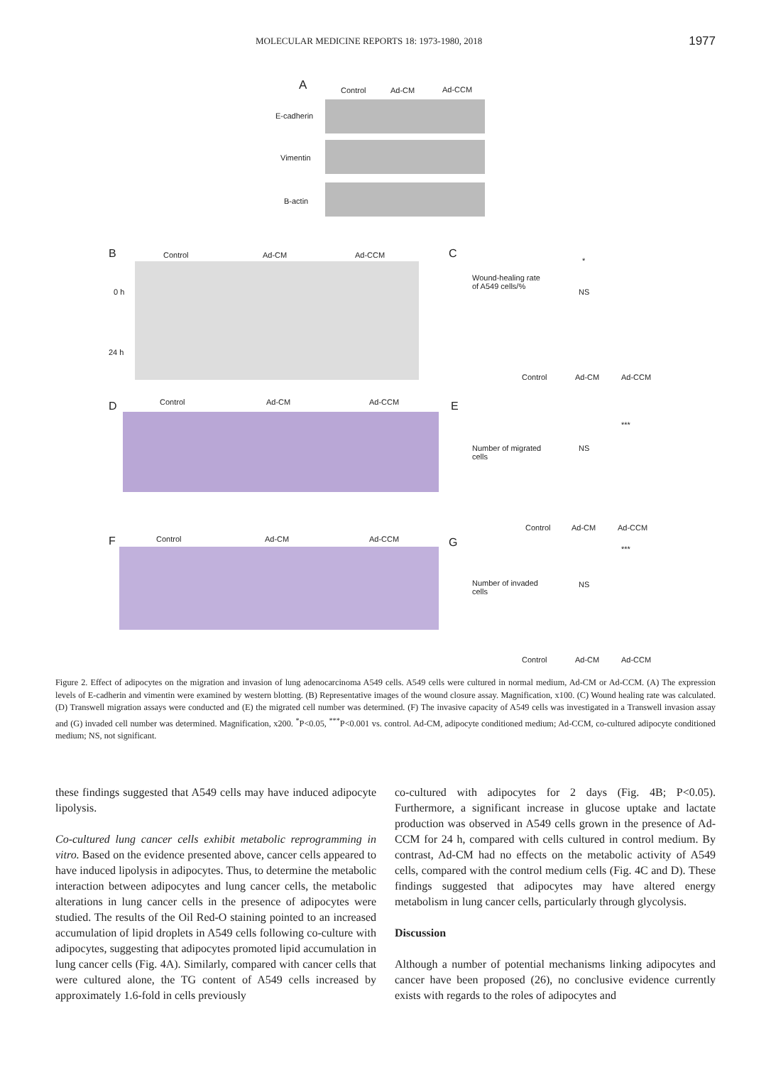MOLECULAR MEDICINE REPORTS 18: 1973-1980, 2018 1977
A Control Ad-CM Ad-CCM
E-cadherin
Vimentin
B-actin
B Control Ad-CM Ad-CCM
0 h
24 h
C
Wound-healing rate of A549 cells/%
*
NS
Control Ad-CM Ad-CCM
D Control Ad-CM Ad-CCM E
Number of migrated cells
***
NS
Control Ad-CM Ad-CCM
F Control Ad-CM Ad-CCM G
Number of invaded cells
***
NS
Control Ad-CM Ad-CCM
Figure 2. Effect of adipocytes on the migration and invasion of lung adenocarcinoma A549 cells. A549 cells were cultured in normal medium, Ad-CM or Ad-CCM. (A) The expression levels of E-cadherin and vimentin were examined by western blotting. (B) Representative images of the wound closure assay. Magnification, x100. (C) Wound healing rate was calculated. (D) Transwell migration assays were conducted and (E) the migrated cell number was determined. (F) The invasive capacity of A549 cells was investigated in a Transwell invasion assay and (G) invaded cell number was determined. Magnification, x200. <sup>*</sup>P<0.05, <sup>***</sup>P<0.001 vs. control. Ad-CM, adipocyte conditioned medium; Ad-CCM, co-cultured adipocyte conditioned medium; NS, not significant.
these findings suggested that A549 cells may have induced adipocyte lipolysis.
Co-cultured lung cancer cells exhibit metabolic reprogramming in vitro. Based on the evidence presented above, cancer cells appeared to have induced lipolysis in adipocytes. Thus, to determine the metabolic interaction between adipocytes and lung cancer cells, the metabolic alterations in lung cancer cells in the presence of adipocytes were studied. The results of the Oil Red-O staining pointed to an increased accumulation of lipid droplets in A549 cells following co-culture with adipocytes, suggesting that adipocytes promoted lipid accumulation in lung cancer cells (Fig. 4A). Similarly, compared with cancer cells that were cultured alone, the TG content of A549 cells increased by approximately 1.6-fold in cells previously
co-cultured with adipocytes for 2 days (Fig. 4B; P<0.05). Furthermore, a significant increase in glucose uptake and lactate production was observed in A549 cells grown in the presence of Ad-CCM for 24 h, compared with cells cultured in control medium. By contrast, Ad-CM had no effects on the metabolic activity of A549 cells, compared with the control medium cells (Fig. 4C and D). These findings suggested that adipocytes may have altered energy metabolism in lung cancer cells, particularly through glycolysis.
Discussion
Although a number of potential mechanisms linking adipocytes and cancer have been proposed (26), no conclusive evidence currently exists with regards to the roles of adipocytes and